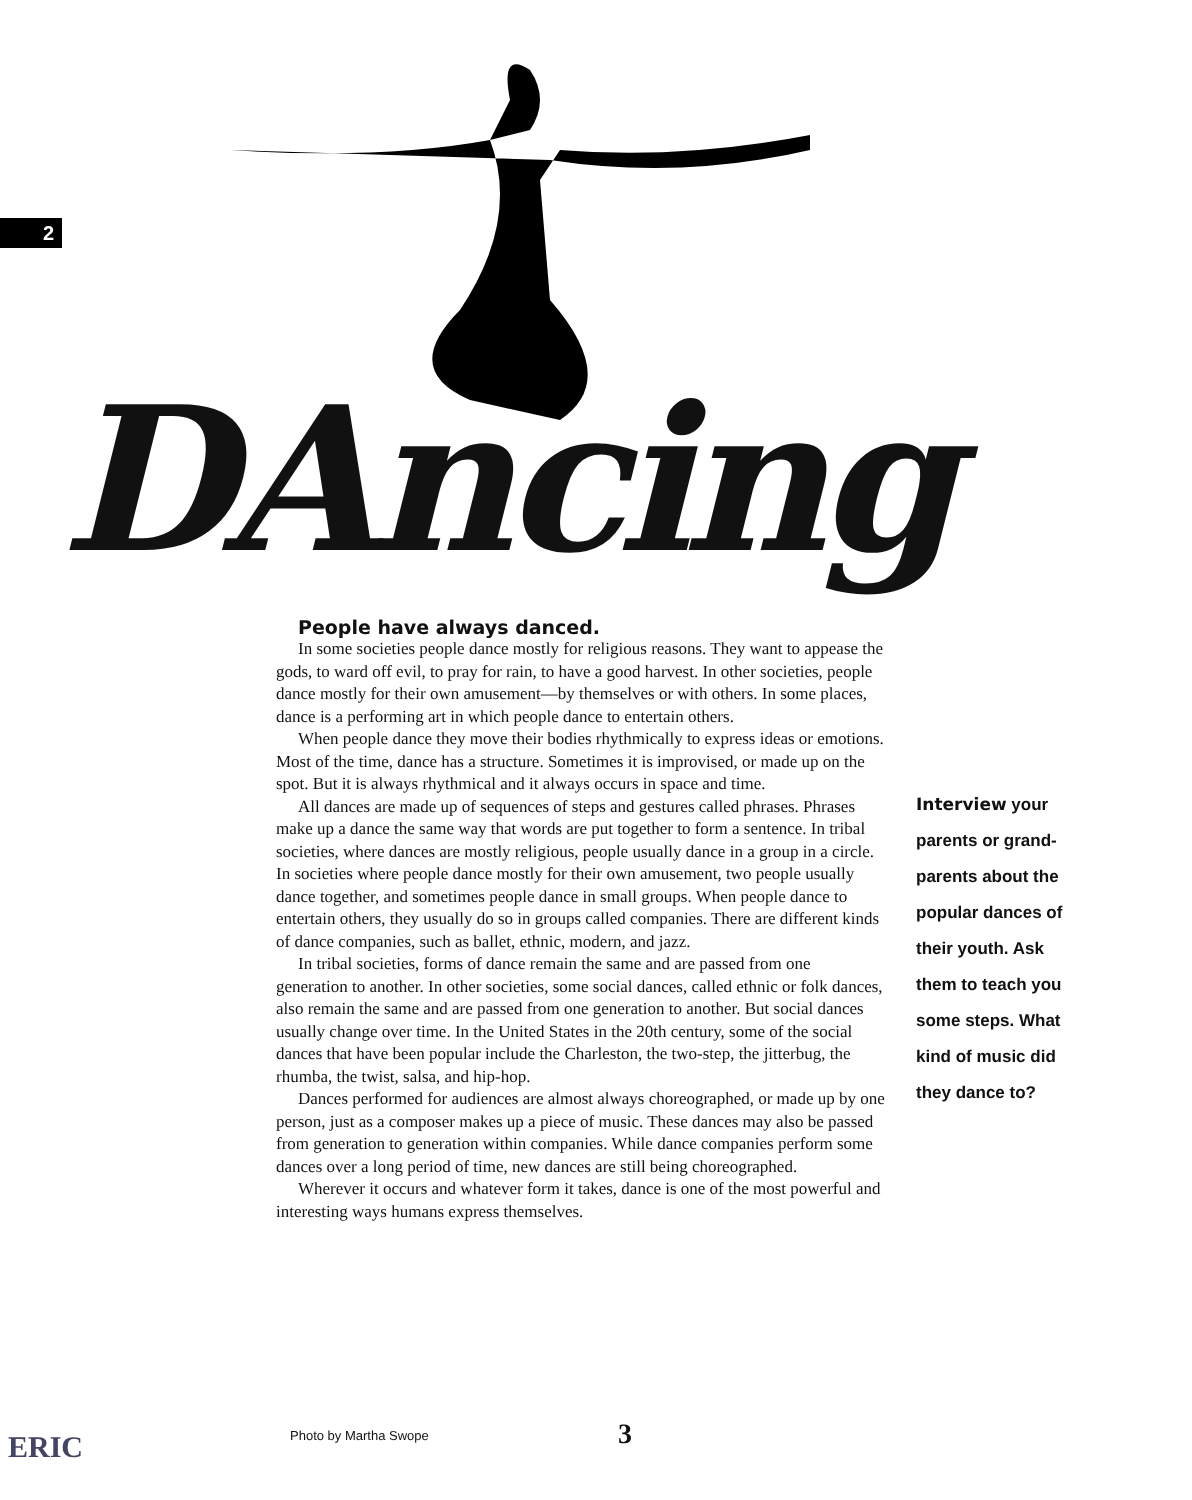2
DAncing
People have always danced.
In some societies people dance mostly for religious reasons. They want to appease the gods, to ward off evil, to pray for rain, to have a good harvest. In other societies, people dance mostly for their own amusement—by themselves or with others. In some places, dance is a performing art in which people dance to entertain others.
When people dance they move their bodies rhythmically to express ideas or emotions. Most of the time, dance has a structure. Sometimes it is improvised, or made up on the spot. But it is always rhythmical and it always occurs in space and time.
All dances are made up of sequences of steps and gestures called phrases. Phrases make up a dance the same way that words are put together to form a sentence. In tribal societies, where dances are mostly religious, people usually dance in a group in a circle. In societies where people dance mostly for their own amusement, two people usually dance together, and sometimes people dance in small groups. When people dance to entertain others, they usually do so in groups called companies. There are different kinds of dance companies, such as ballet, ethnic, modern, and jazz.
In tribal societies, forms of dance remain the same and are passed from one generation to another. In other societies, some social dances, called ethnic or folk dances, also remain the same and are passed from one generation to another. But social dances usually change over time. In the United States in the 20th century, some of the social dances that have been popular include the Charleston, the two-step, the jitterbug, the rhumba, the twist, salsa, and hip-hop.
Dances performed for audiences are almost always choreographed, or made up by one person, just as a composer makes up a piece of music. These dances may also be passed from generation to generation within companies. While dance companies perform some dances over a long period of time, new dances are still being choreographed.
Wherever it occurs and whatever form it takes, dance is one of the most powerful and interesting ways humans express themselves.
Interview your parents or grand-parents about the popular dances of their youth. Ask them to teach you some steps. What kind of music did they dance to?
ERIC Photo by Martha Swope 3